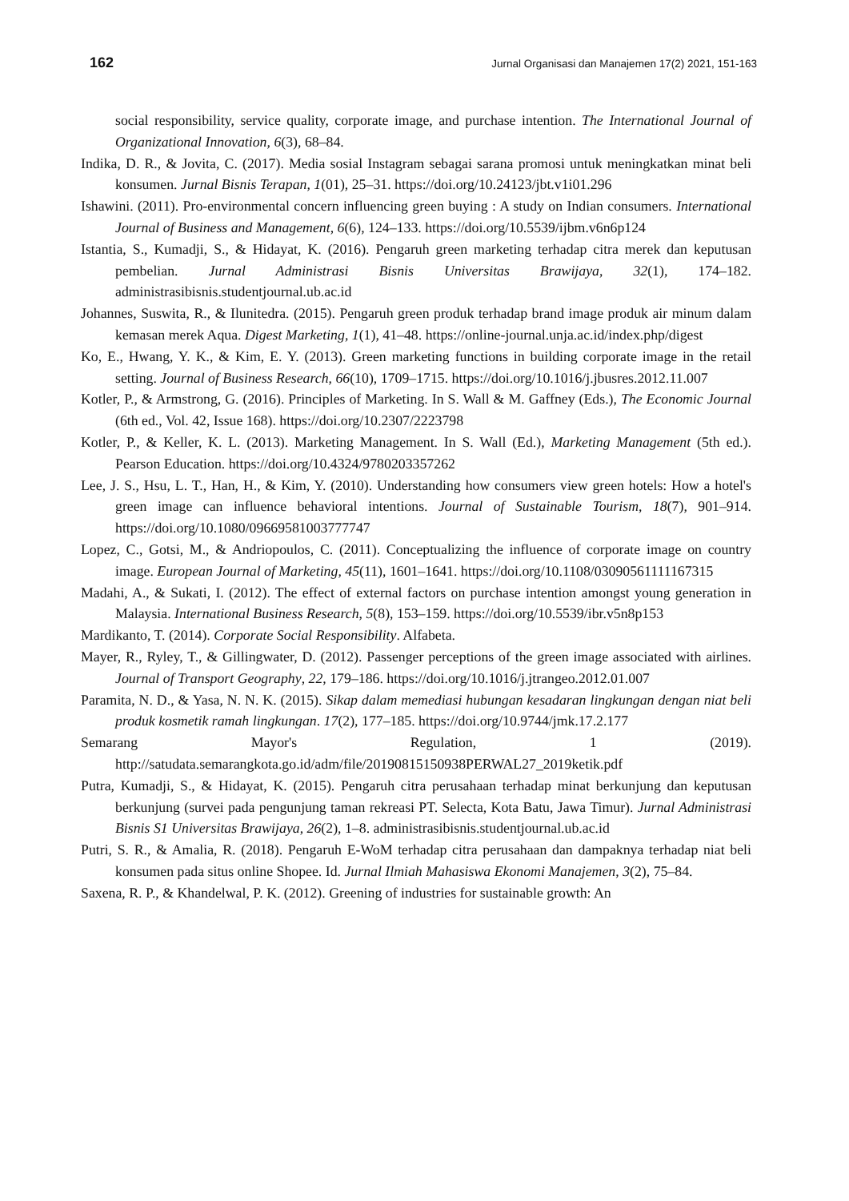162 Jurnal Organisasi dan Manajemen 17(2) 2021, 151-163
social responsibility, service quality, corporate image, and purchase intention. The International Journal of Organizational Innovation, 6(3), 68–84.
Indika, D. R., & Jovita, C. (2017). Media sosial Instagram sebagai sarana promosi untuk meningkatkan minat beli konsumen. Jurnal Bisnis Terapan, 1(01), 25–31. https://doi.org/10.24123/jbt.v1i01.296
Ishawini. (2011). Pro-environmental concern influencing green buying : A study on Indian consumers. International Journal of Business and Management, 6(6), 124–133. https://doi.org/10.5539/ijbm.v6n6p124
Istantia, S., Kumadji, S., & Hidayat, K. (2016). Pengaruh green marketing terhadap citra merek dan keputusan pembelian. Jurnal Administrasi Bisnis Universitas Brawijaya, 32(1), 174–182. administrasibisnis.studentjournal.ub.ac.id
Johannes, Suswita, R., & Ilunitedra. (2015). Pengaruh green produk terhadap brand image produk air minum dalam kemasan merek Aqua. Digest Marketing, 1(1), 41–48. https://online-journal.unja.ac.id/index.php/digest
Ko, E., Hwang, Y. K., & Kim, E. Y. (2013). Green marketing functions in building corporate image in the retail setting. Journal of Business Research, 66(10), 1709–1715. https://doi.org/10.1016/j.jbusres.2012.11.007
Kotler, P., & Armstrong, G. (2016). Principles of Marketing. In S. Wall & M. Gaffney (Eds.), The Economic Journal (6th ed., Vol. 42, Issue 168). https://doi.org/10.2307/2223798
Kotler, P., & Keller, K. L. (2013). Marketing Management. In S. Wall (Ed.), Marketing Management (5th ed.). Pearson Education. https://doi.org/10.4324/9780203357262
Lee, J. S., Hsu, L. T., Han, H., & Kim, Y. (2010). Understanding how consumers view green hotels: How a hotel's green image can influence behavioral intentions. Journal of Sustainable Tourism, 18(7), 901–914. https://doi.org/10.1080/09669581003777747
Lopez, C., Gotsi, M., & Andriopoulos, C. (2011). Conceptualizing the influence of corporate image on country image. European Journal of Marketing, 45(11), 1601–1641. https://doi.org/10.1108/03090561111167315
Madahi, A., & Sukati, I. (2012). The effect of external factors on purchase intention amongst young generation in Malaysia. International Business Research, 5(8), 153–159. https://doi.org/10.5539/ibr.v5n8p153
Mardikanto, T. (2014). Corporate Social Responsibility. Alfabeta.
Mayer, R., Ryley, T., & Gillingwater, D. (2012). Passenger perceptions of the green image associated with airlines. Journal of Transport Geography, 22, 179–186. https://doi.org/10.1016/j.jtrangeo.2012.01.007
Paramita, N. D., & Yasa, N. N. K. (2015). Sikap dalam memediasi hubungan kesadaran lingkungan dengan niat beli produk kosmetik ramah lingkungan. 17(2), 177–185. https://doi.org/10.9744/jmk.17.2.177
Semarang Mayor's Regulation, 1 (2019). http://satudata.semarangkota.go.id/adm/file/20190815150938PERWAL27_2019ketik.pdf
Putra, Kumadji, S., & Hidayat, K. (2015). Pengaruh citra perusahaan terhadap minat berkunjung dan keputusan berkunjung (survei pada pengunjung taman rekreasi PT. Selecta, Kota Batu, Jawa Timur). Jurnal Administrasi Bisnis S1 Universitas Brawijaya, 26(2), 1–8. administrasibisnis.studentjournal.ub.ac.id
Putri, S. R., & Amalia, R. (2018). Pengaruh E-WoM terhadap citra perusahaan dan dampaknya terhadap niat beli konsumen pada situs online Shopee. Id. Jurnal Ilmiah Mahasiswa Ekonomi Manajemen, 3(2), 75–84.
Saxena, R. P., & Khandelwal, P. K. (2012). Greening of industries for sustainable growth: An